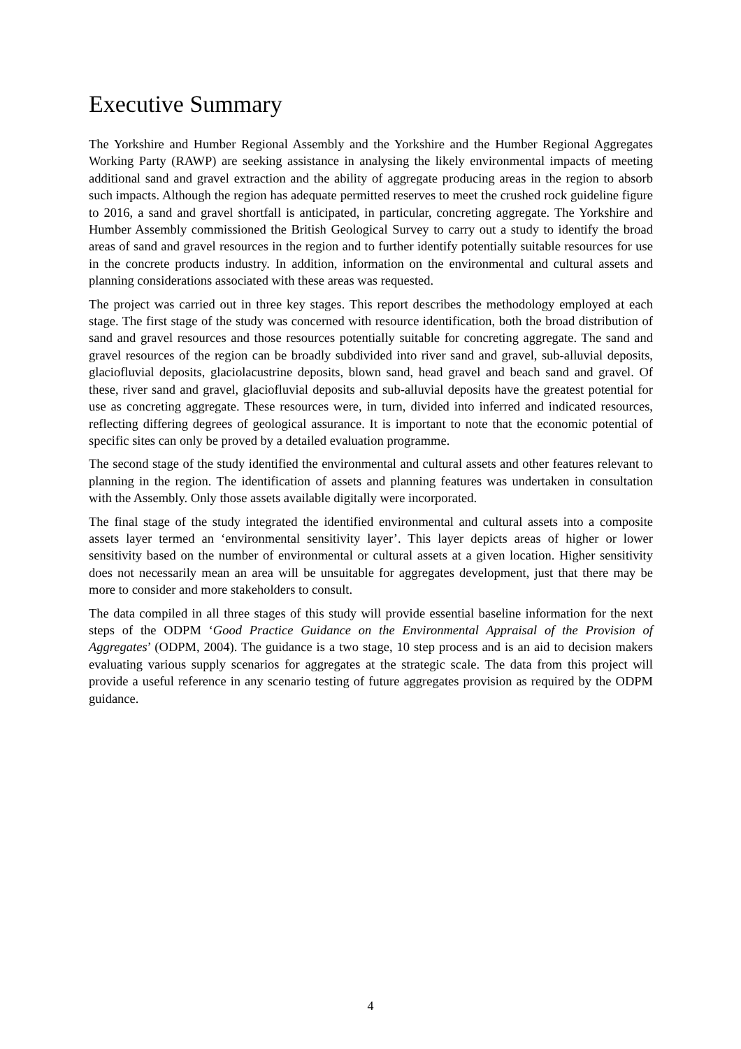Executive Summary
The Yorkshire and Humber Regional Assembly and the Yorkshire and the Humber Regional Aggregates Working Party (RAWP) are seeking assistance in analysing the likely environmental impacts of meeting additional sand and gravel extraction and the ability of aggregate producing areas in the region to absorb such impacts. Although the region has adequate permitted reserves to meet the crushed rock guideline figure to 2016, a sand and gravel shortfall is anticipated, in particular, concreting aggregate. The Yorkshire and Humber Assembly commissioned the British Geological Survey to carry out a study to identify the broad areas of sand and gravel resources in the region and to further identify potentially suitable resources for use in the concrete products industry. In addition, information on the environmental and cultural assets and planning considerations associated with these areas was requested.
The project was carried out in three key stages. This report describes the methodology employed at each stage. The first stage of the study was concerned with resource identification, both the broad distribution of sand and gravel resources and those resources potentially suitable for concreting aggregate. The sand and gravel resources of the region can be broadly subdivided into river sand and gravel, sub-alluvial deposits, glaciofluvial deposits, glaciolacustrine deposits, blown sand, head gravel and beach sand and gravel. Of these, river sand and gravel, glaciofluvial deposits and sub-alluvial deposits have the greatest potential for use as concreting aggregate. These resources were, in turn, divided into inferred and indicated resources, reflecting differing degrees of geological assurance. It is important to note that the economic potential of specific sites can only be proved by a detailed evaluation programme.
The second stage of the study identified the environmental and cultural assets and other features relevant to planning in the region. The identification of assets and planning features was undertaken in consultation with the Assembly. Only those assets available digitally were incorporated.
The final stage of the study integrated the identified environmental and cultural assets into a composite assets layer termed an ‘environmental sensitivity layer’. This layer depicts areas of higher or lower sensitivity based on the number of environmental or cultural assets at a given location. Higher sensitivity does not necessarily mean an area will be unsuitable for aggregates development, just that there may be more to consider and more stakeholders to consult.
The data compiled in all three stages of this study will provide essential baseline information for the next steps of the ODPM ‘Good Practice Guidance on the Environmental Appraisal of the Provision of Aggregates’ (ODPM, 2004). The guidance is a two stage, 10 step process and is an aid to decision makers evaluating various supply scenarios for aggregates at the strategic scale. The data from this project will provide a useful reference in any scenario testing of future aggregates provision as required by the ODPM guidance.
4